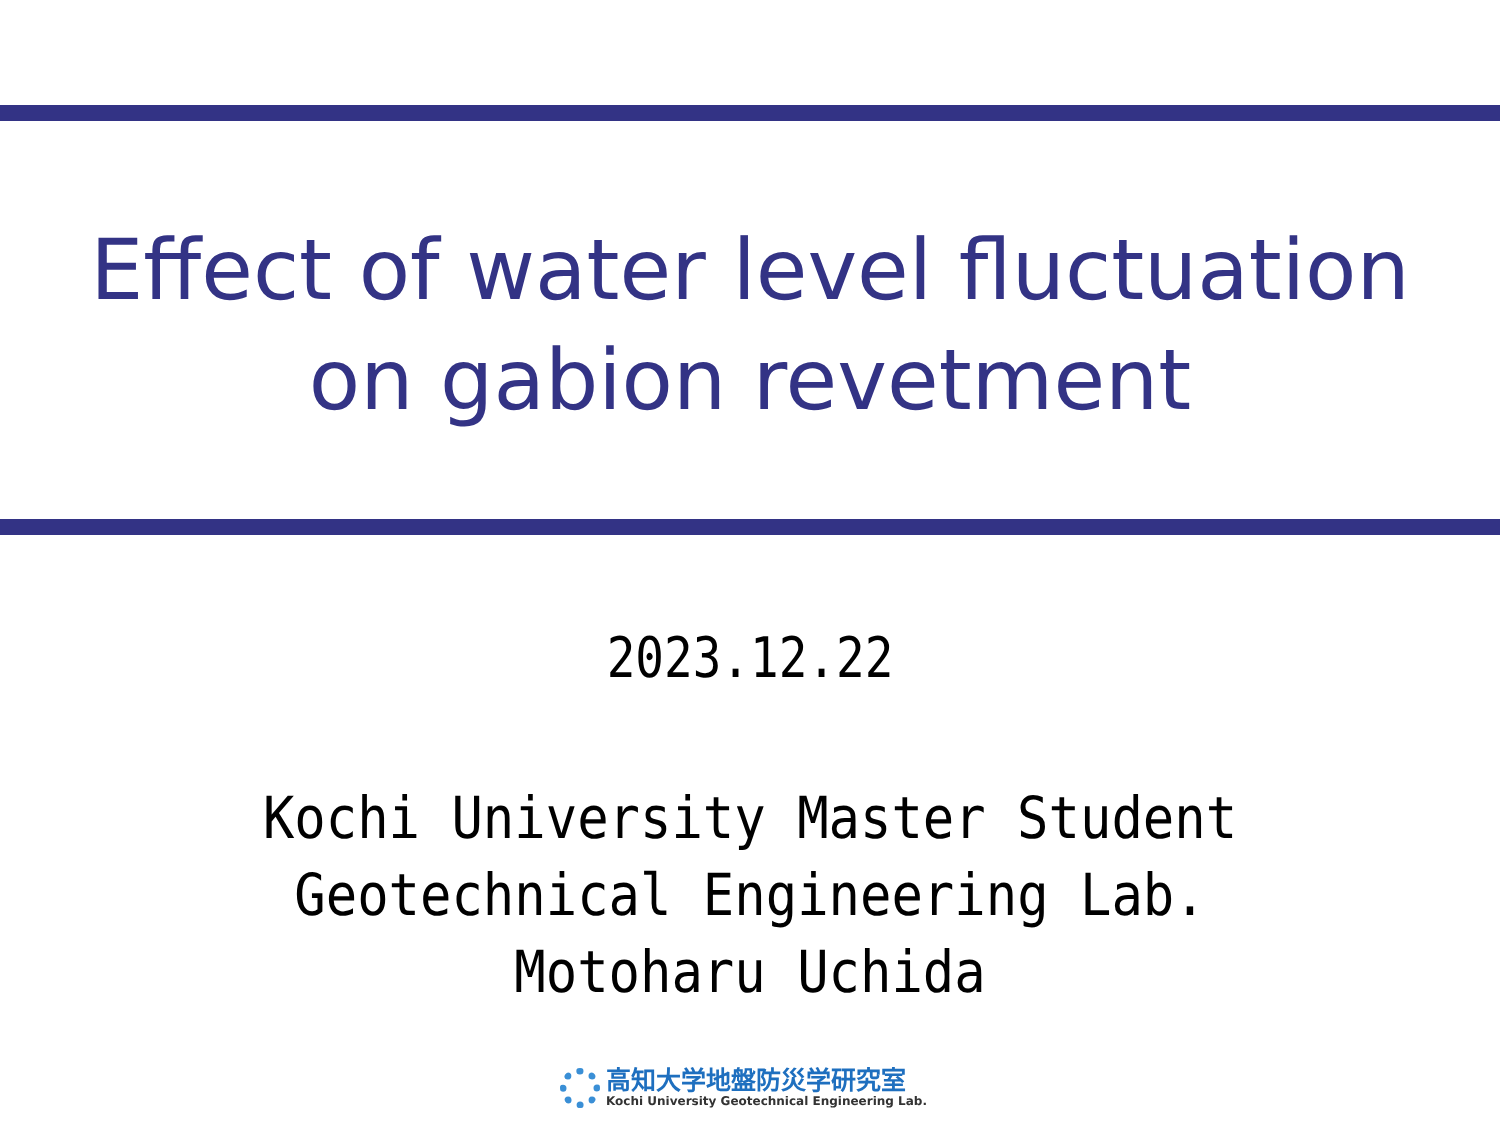Effect of water level fluctuation
on gabion revetment
2023.12.22
Kochi University Master Student
Geotechnical Engineering Lab.
Motoharu Uchida
高知大学地盤防災学研究室
Kochi University Geotechnical Engineering Lab.